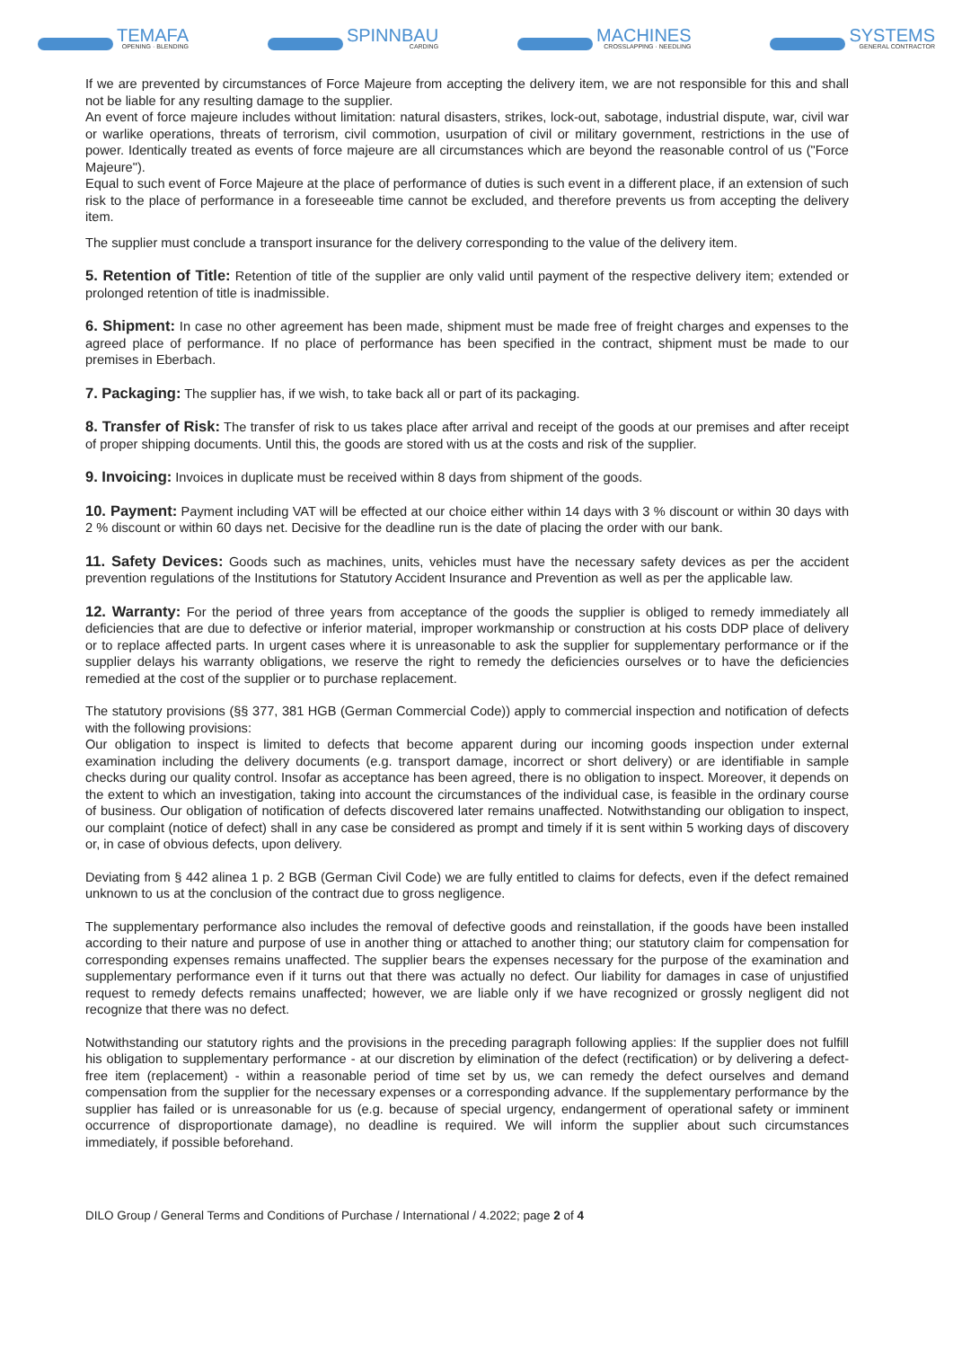TEMAFA
OPENING · BLENDING
SPINNBAU
CARDING
MACHINES
CROSSLAPPING · NEEDLING
SYSTEMS
GENERAL CONTRACTOR
If we are prevented by circumstances of Force Majeure from accepting the delivery item, we are not responsible for this and shall not be liable for any resulting damage to the supplier.
An event of force majeure includes without limitation: natural disasters, strikes, lock-out, sabotage, industrial dispute, war, civil war or warlike operations, threats of terrorism, civil commotion, usurpation of civil or military government, restrictions in the use of power. Identically treated as events of force majeure are all circumstances which are beyond the reasonable control of us ("Force Majeure").
Equal to such event of Force Majeure at the place of performance of duties is such event in a different place, if an extension of such risk to the place of performance in a foreseeable time cannot be excluded, and therefore prevents us from accepting the delivery item.
The supplier must conclude a transport insurance for the delivery corresponding to the value of the delivery item.
5. Retention of Title: Retention of title of the supplier are only valid until payment of the respective delivery item; extended or prolonged retention of title is inadmissible.
6. Shipment: In case no other agreement has been made, shipment must be made free of freight charges and expenses to the agreed place of performance. If no place of performance has been specified in the contract, shipment must be made to our premises in Eberbach.
7. Packaging: The supplier has, if we wish, to take back all or part of its packaging.
8. Transfer of Risk: The transfer of risk to us takes place after arrival and receipt of the goods at our premises and after receipt of proper shipping documents. Until this, the goods are stored with us at the costs and risk of the supplier.
9. Invoicing: Invoices in duplicate must be received within 8 days from shipment of the goods.
10. Payment: Payment including VAT will be effected at our choice either within 14 days with 3 % discount or within 30 days with 2 % discount or within 60 days net. Decisive for the deadline run is the date of placing the order with our bank.
11. Safety Devices: Goods such as machines, units, vehicles must have the necessary safety devices as per the accident prevention regulations of the Institutions for Statutory Accident Insurance and Prevention as well as per the applicable law.
12. Warranty: For the period of three years from acceptance of the goods the supplier is obliged to remedy immediately all deficiencies that are due to defective or inferior material, improper workmanship or construction at his costs DDP place of delivery or to replace affected parts. In urgent cases where it is unreasonable to ask the supplier for supplementary performance or if the supplier delays his warranty obligations, we reserve the right to remedy the deficiencies ourselves or to have the deficiencies remedied at the cost of the supplier or to purchase replacement.
The statutory provisions (§§ 377, 381 HGB (German Commercial Code)) apply to commercial inspection and notification of defects with the following provisions:
Our obligation to inspect is limited to defects that become apparent during our incoming goods inspection under external examination including the delivery documents (e.g. transport damage, incorrect or short delivery) or are identifiable in sample checks during our quality control. Insofar as acceptance has been agreed, there is no obligation to inspect. More­over, it depends on the extent to which an investigation, taking into account the circumstances of the individual case, is feasible in the ordinary course of business. Our obligation of notification of defects discovered later remains unaffected. Notwithstanding our obligation to inspect, our complaint (notice of defect) shall in any case be considered as prompt and timely if it is sent within 5 working days of discovery or, in case of obvious defects, upon delivery.
Deviating from § 442 alinea 1 p. 2 BGB (German Civil Code) we are fully entitled to claims for defects, even if the defect remained unknown to us at the conclusion of the contract due to gross negligence.
The supplementary performance also includes the removal of defective goods and reinstallation, if the goods have been installed according to their nature and purpose of use in another thing or attached to another thing; our statutory claim for compensation for corresponding expenses remains unaffected. The supplier bears the expenses necessary for the pur­pose of the examination and supplementary performance even if it turns out that there was actually no defect. Our liability for damages in case of unjustified request to remedy defects remains unaffected; however, we are liable only if we have recognized or grossly negligent did not recognize that there was no defect.
Notwithstanding our statutory rights and the provisions in the preceding paragraph following applies: If the supplier does not fulfill his obligation to supplementary performance - at our discretion by elimination of the defect (rectification) or by delivering a defect-free item (replacement) - within a reasonable period of time set by us, we can remedy the defect ourselves and demand compensation from the supplier for the necessary expenses or a corresponding advance. If the supplementary performance by the supplier has failed or is unreasonable for us (e.g. because of special urgency, endan­germent of operational safety or imminent occurrence of disproportionate damage), no deadline is required. We will inform the supplier about such circumstances immediately, if possible beforehand.
DILO Group / General Terms and Conditions of Purchase / International / 4.2022; page 2 of 4